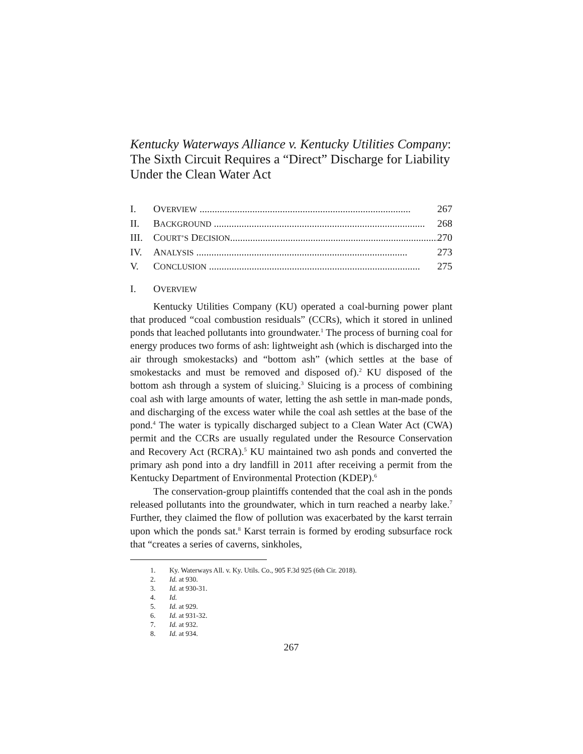Kentucky Waterways Alliance v. Kentucky Utilities Company: The Sixth Circuit Requires a “Direct” Discharge for Liability Under the Clean Water Act
I. OVERVIEW .................................................................................... 267
II. BACKGROUND .................................................................................... 268
III. COURT’S DECISION.................................................................................... 270
IV. ANALYSIS .................................................................................... 273
V. CONCLUSION .................................................................................... 275
I. OVERVIEW
Kentucky Utilities Company (KU) operated a coal-burning power plant that produced “coal combustion residuals” (CCRs), which it stored in unlined ponds that leached pollutants into groundwater.<sup>1</sup> The process of burning coal for energy produces two forms of ash: lightweight ash (which is discharged into the air through smokestacks) and “bottom ash” (which settles at the base of smokestacks and must be removed and disposed of).<sup>2</sup> KU disposed of the bottom ash through a system of sluicing.<sup>3</sup> Sluicing is a process of combining coal ash with large amounts of water, letting the ash settle in man-made ponds, and discharging of the excess water while the coal ash settles at the base of the pond.<sup>4</sup> The water is typically discharged subject to a Clean Water Act (CWA) permit and the CCRs are usually regulated under the Resource Conservation and Recovery Act (RCRA).<sup>5</sup> KU maintained two ash ponds and converted the primary ash pond into a dry landfill in 2011 after receiving a permit from the Kentucky Department of Environmental Protection (KDEP).<sup>6</sup>
The conservation-group plaintiffs contended that the coal ash in the ponds released pollutants into the groundwater, which in turn reached a nearby lake.<sup>7</sup> Further, they claimed the flow of pollution was exacerbated by the karst terrain upon which the ponds sat.<sup>8</sup> Karst terrain is formed by eroding subsurface rock that “creates a series of caverns, sinkholes,
1. Ky. Waterways All. v. Ky. Utils. Co., 905 F.3d 925 (6th Cir. 2018).
2. Id. at 930.
3. Id. at 930-31.
4. Id.
5. Id. at 929.
6. Id. at 931-32.
7. Id. at 932.
8. Id. at 934.
267